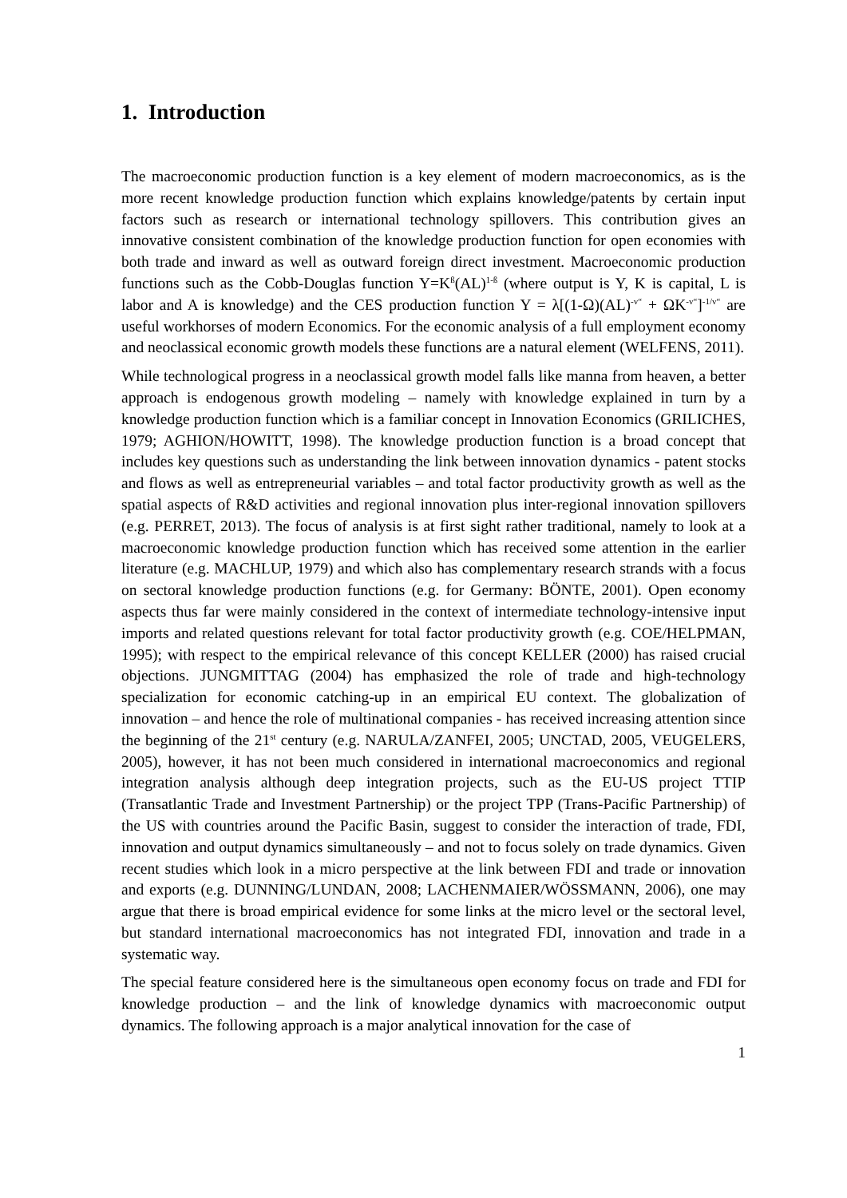1. Introduction
The macroeconomic production function is a key element of modern macroeconomics, as is the more recent knowledge production function which explains knowledge/patents by certain input factors such as research or international technology spillovers. This contribution gives an innovative consistent combination of the knowledge production function for open economies with both trade and inward as well as outward foreign direct investment. Macroeconomic production functions such as the Cobb-Douglas function Y=K<sup>ß</sup>(AL)<sup>1-ß</sup> (where output is Y, K is capital, L is labor and A is knowledge) and the CES production function Y = λ[(1-Ω)(AL)<sup>-v“</sup> + ΩK<sup>-v“</sup>]<sup>-1/v“</sup> are useful workhorses of modern Economics. For the economic analysis of a full employment economy and neoclassical economic growth models these functions are a natural element (WELFENS, 2011).
While technological progress in a neoclassical growth model falls like manna from heaven, a better approach is endogenous growth modeling – namely with knowledge explained in turn by a knowledge production function which is a familiar concept in Innovation Economics (GRILICHES, 1979; AGHION/HOWITT, 1998). The knowledge production function is a broad concept that includes key questions such as understanding the link between innovation dynamics - patent stocks and flows as well as entrepreneurial variables – and total factor productivity growth as well as the spatial aspects of R&D activities and regional innovation plus inter-regional innovation spillovers (e.g. PERRET, 2013). The focus of analysis is at first sight rather traditional, namely to look at a macroeconomic knowledge production function which has received some attention in the earlier literature (e.g. MACHLUP, 1979) and which also has complementary research strands with a focus on sectoral knowledge production functions (e.g. for Germany: BÖNTE, 2001). Open economy aspects thus far were mainly considered in the context of intermediate technology-intensive input imports and related questions relevant for total factor productivity growth (e.g. COE/HELPMAN, 1995); with respect to the empirical relevance of this concept KELLER (2000) has raised crucial objections. JUNGMITTAG (2004) has emphasized the role of trade and high-technology specialization for economic catching-up in an empirical EU context. The globalization of innovation – and hence the role of multinational companies - has received increasing attention since the beginning of the 21<sup>st</sup> century (e.g. NARULA/ZANFEI, 2005; UNCTAD, 2005, VEUGELERS, 2005), however, it has not been much considered in international macroeconomics and regional integration analysis although deep integration projects, such as the EU-US project TTIP (Transatlantic Trade and Investment Partnership) or the project TPP (Trans-Pacific Partnership) of the US with countries around the Pacific Basin, suggest to consider the interaction of trade, FDI, innovation and output dynamics simultaneously – and not to focus solely on trade dynamics. Given recent studies which look in a micro perspective at the link between FDI and trade or innovation and exports (e.g. DUNNING/LUNDAN, 2008; LACHENMAIER/WÖSSMANN, 2006), one may argue that there is broad empirical evidence for some links at the micro level or the sectoral level, but standard international macroeconomics has not integrated FDI, innovation and trade in a systematic way.
The special feature considered here is the simultaneous open economy focus on trade and FDI for knowledge production – and the link of knowledge dynamics with macroeconomic output dynamics. The following approach is a major analytical innovation for the case of
1